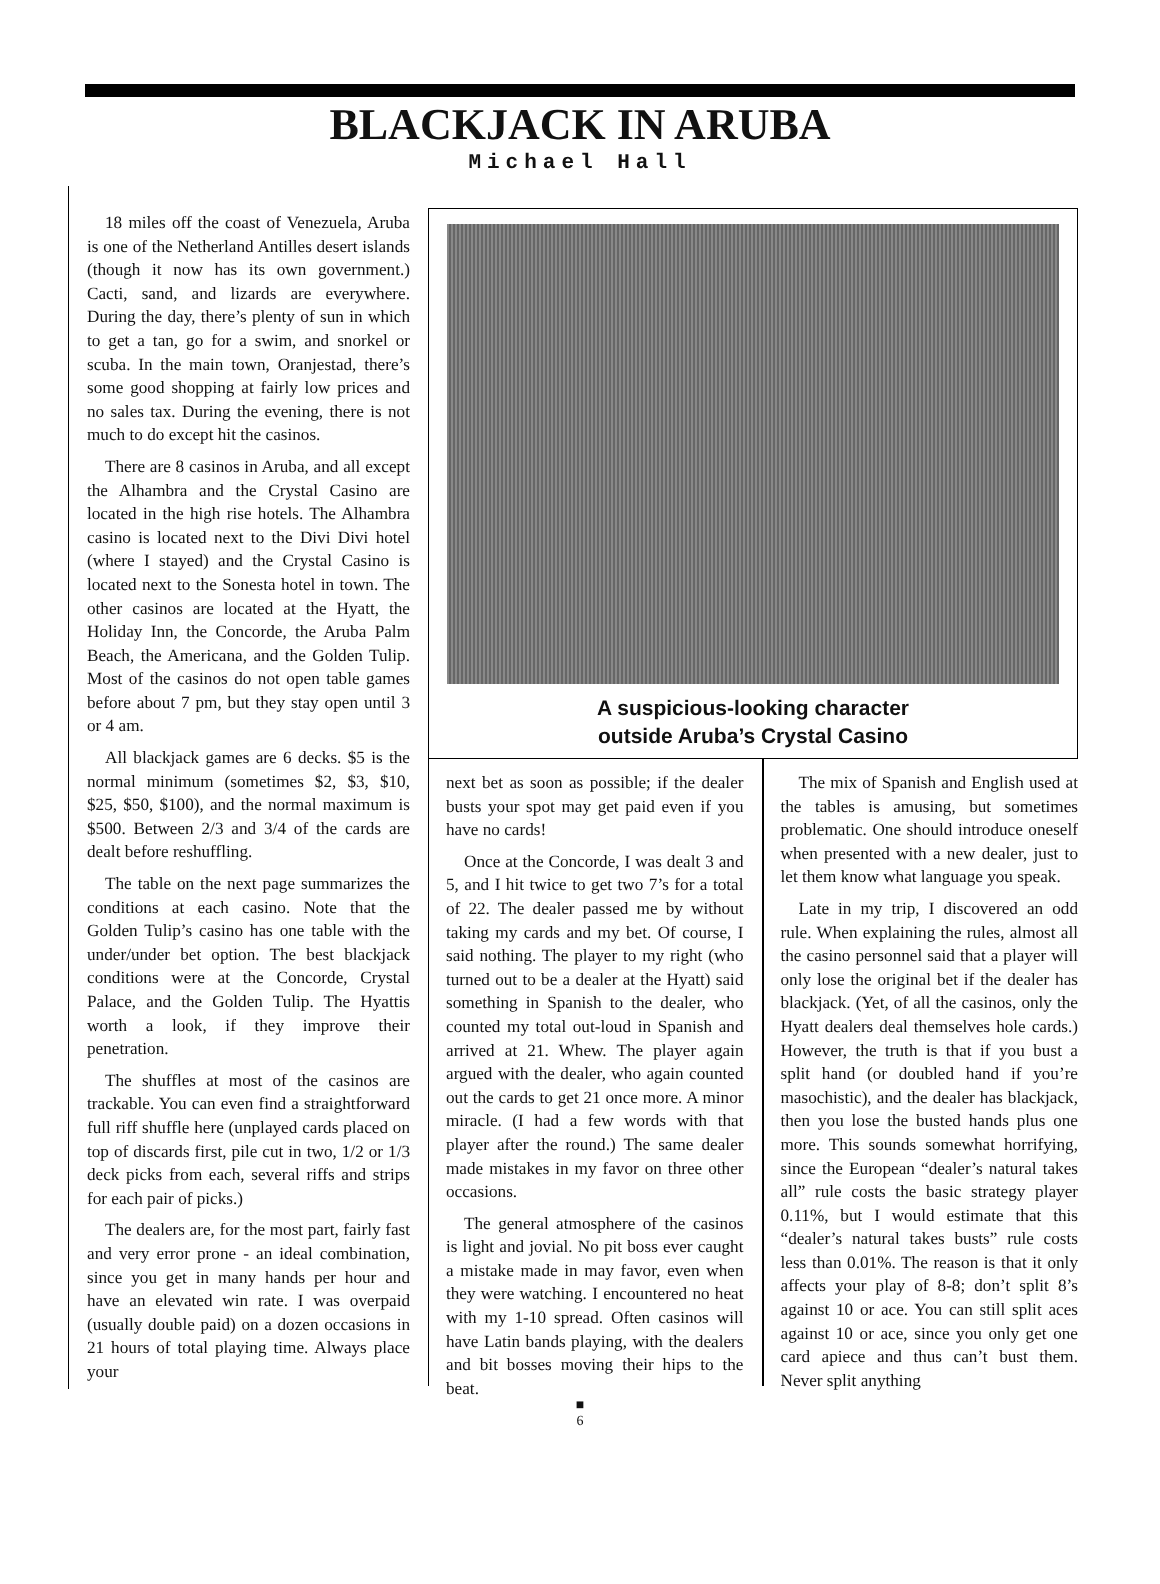BLACKJACK IN ARUBA
Michael Hall
18 miles off the coast of Venezuela, Aruba is one of the Netherland Antilles desert islands (though it now has its own government.) Cacti, sand, and lizards are everywhere. During the day, there’s plenty of sun in which to get a tan, go for a swim, and snorkel or scuba. In the main town, Oranjestad, there’s some good shopping at fairly low prices and no sales tax. During the evening, there is not much to do except hit the casinos.
There are 8 casinos in Aruba, and all except the Alhambra and the Crystal Casino are located in the high rise hotels. The Alhambra casino is located next to the Divi Divi hotel (where I stayed) and the Crystal Casino is located next to the Sonesta hotel in town. The other casinos are located at the Hyatt, the Holiday Inn, the Concorde, the Aruba Palm Beach, the Americana, and the Golden Tulip. Most of the casinos do not open table games before about 7 pm, but they stay open until 3 or 4 am.
All blackjack games are 6 decks. $5 is the normal minimum (sometimes $2, $3, $10, $25, $50, $100), and the normal maximum is $500. Between 2/3 and 3/4 of the cards are dealt before reshuffling.
The table on the next page summarizes the conditions at each casino. Note that the Golden Tulip’s casino has one table with the under/under bet option. The best blackjack conditions were at the Concorde, Crystal Palace, and the Golden Tulip. The Hyattis worth a look, if they improve their penetration.
The shuffles at most of the casinos are trackable. You can even find a straightforward full riff shuffle here (unplayed cards placed on top of discards first, pile cut in two, 1/2 or 1/3 deck picks from each, several riffs and strips for each pair of picks.)
The dealers are, for the most part, fairly fast and very error prone - an ideal combination, since you get in many hands per hour and have an elevated win rate. I was overpaid (usually double paid) on a dozen occasions in 21 hours of total playing time. Always place your
A suspicious-looking character
outside Aruba’s Crystal Casino
next bet as soon as possible; if the dealer busts your spot may get paid even if you have no cards!
Once at the Concorde, I was dealt 3 and 5, and I hit twice to get two 7’s for a total of 22. The dealer passed me by without taking my cards and my bet. Of course, I said nothing. The player to my right (who turned out to be a dealer at the Hyatt) said something in Spanish to the dealer, who counted my total out-loud in Spanish and arrived at 21. Whew. The player again argued with the dealer, who again counted out the cards to get 21 once more. A minor miracle. (I had a few words with that player after the round.) The same dealer made mistakes in my favor on three other occasions.
The general atmosphere of the casinos is light and jovial. No pit boss ever caught a mistake made in may favor, even when they were watching. I encountered no heat with my 1-10 spread. Often casinos will have Latin bands playing, with the dealers and bit bosses moving their hips to the beat.
The mix of Spanish and English used at the tables is amusing, but sometimes problematic. One should introduce oneself when presented with a new dealer, just to let them know what language you speak.
Late in my trip, I discovered an odd rule. When explaining the rules, almost all the casino personnel said that a player will only lose the original bet if the dealer has blackjack. (Yet, of all the casinos, only the Hyatt dealers deal themselves hole cards.) However, the truth is that if you bust a split hand (or doubled hand if you’re masochistic), and the dealer has blackjack, then you lose the busted hands plus one more. This sounds somewhat horrifying, since the European “dealer’s natural takes all” rule costs the basic strategy player 0.11%, but I would estimate that this “dealer’s natural takes busts” rule costs less than 0.01%. The reason is that it only affects your play of 8-8; don’t split 8’s against 10 or ace. You can still split aces against 10 or ace, since you only get one card apiece and thus can’t bust them. Never split anything
■
6